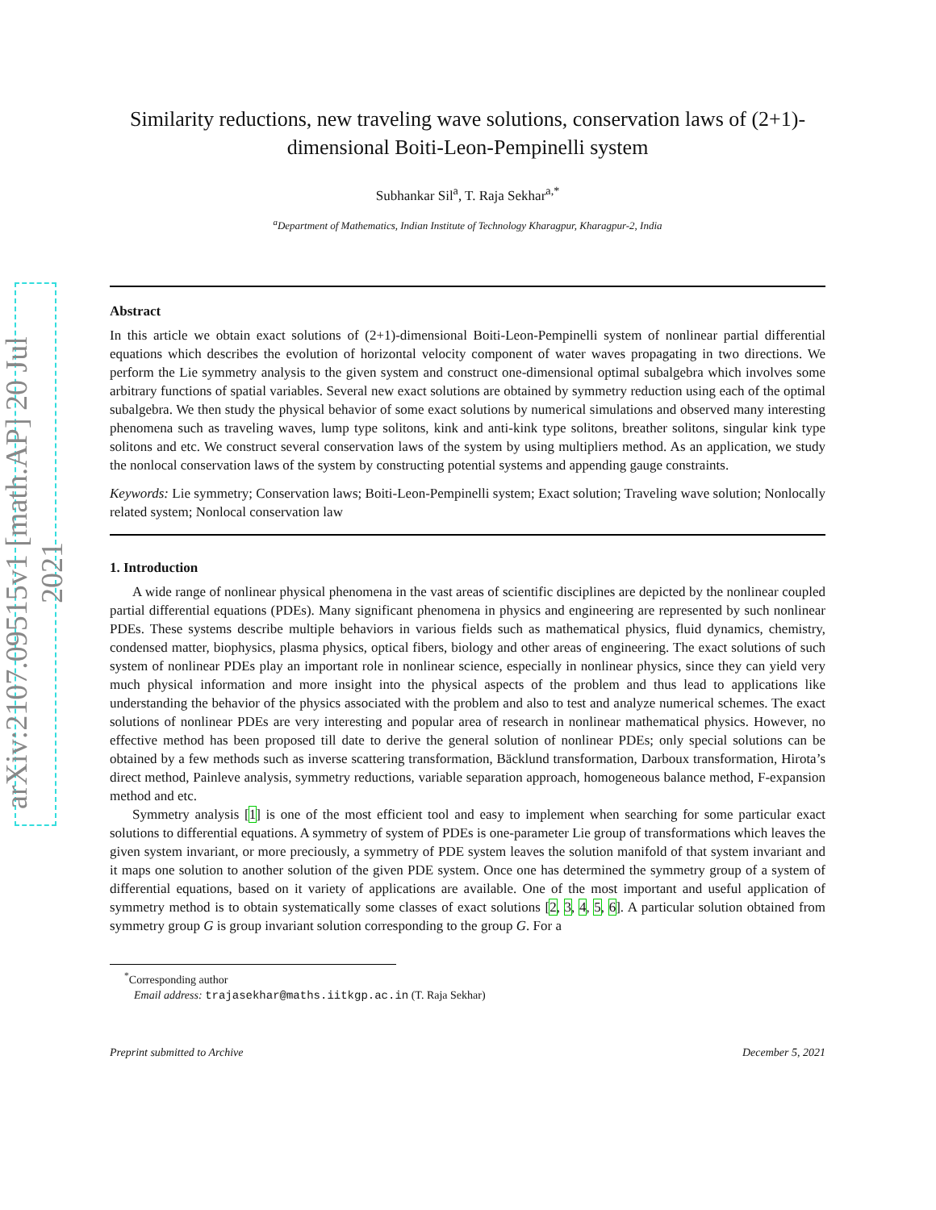arXiv:2107.09515v1 [math.AP] 20 Jul 2021
Similarity reductions, new traveling wave solutions, conservation laws of (2+1)- dimensional Boiti-Leon-Pempinelli system
Subhankar Sil<sup>a</sup>, T. Raja Sekhar<sup>a,*</sup>
<sup>a</sup> Department of Mathematics, Indian Institute of Technology Kharagpur, Kharagpur-2, India
Abstract
In this article we obtain exact solutions of (2+1)-dimensional Boiti-Leon-Pempinelli system of nonlinear partial differential equations which describes the evolution of horizontal velocity component of water waves propagating in two directions. We perform the Lie symmetry analysis to the given system and construct one-dimensional optimal subalgebra which involves some arbitrary functions of spatial variables. Several new exact solutions are obtained by symmetry reduction using each of the optimal subalgebra. We then study the physical behavior of some exact solutions by numerical simulations and observed many interesting phenomena such as traveling waves, lump type solitons, kink and anti-kink type solitons, breather solitons, singular kink type solitons and etc. We construct several conservation laws of the system by using multipliers method. As an application, we study the nonlocal conservation laws of the system by constructing potential systems and appending gauge constraints.
Keywords: Lie symmetry; Conservation laws; Boiti-Leon-Pempinelli system; Exact solution; Traveling wave solution; Nonlocally related system; Nonlocal conservation law
1. Introduction
A wide range of nonlinear physical phenomena in the vast areas of scientific disciplines are depicted by the nonlinear coupled partial differential equations (PDEs). Many significant phenomena in physics and engineering are represented by such nonlinear PDEs. These systems describe multiple behaviors in various fields such as mathematical physics, fluid dynamics, chemistry, condensed matter, biophysics, plasma physics, optical fibers, biology and other areas of engineering. The exact solutions of such system of nonlinear PDEs play an important role in nonlinear science, especially in nonlinear physics, since they can yield very much physical information and more insight into the physical aspects of the problem and thus lead to applications like understanding the behavior of the physics associated with the problem and also to test and analyze numerical schemes. The exact solutions of nonlinear PDEs are very interesting and popular area of research in nonlinear mathematical physics. However, no effective method has been proposed till date to derive the general solution of nonlinear PDEs; only special solutions can be obtained by a few methods such as inverse scattering transformation, Bäcklund transformation, Darboux transformation, Hirota’s direct method, Painleve analysis, symmetry reductions, variable separation approach, homogeneous balance method, F-expansion method and etc.
Symmetry analysis [1] is one of the most efficient tool and easy to implement when searching for some particular exact solutions to differential equations. A symmetry of system of PDEs is one-parameter Lie group of transformations which leaves the given system invariant, or more preciously, a symmetry of PDE system leaves the solution manifold of that system invariant and it maps one solution to another solution of the given PDE system. Once one has determined the symmetry group of a system of differential equations, based on it variety of applications are available. One of the most important and useful application of symmetry method is to obtain systematically some classes of exact solutions [2, 3, 4, 5, 6]. A particular solution obtained from symmetry group G is group invariant solution corresponding to the group G. For a
<sup>*</sup> Corresponding author
Email address: trajasekhar@maths.iitkgp.ac.in (T. Raja Sekhar)
Preprint submitted to Archive December 5, 2021